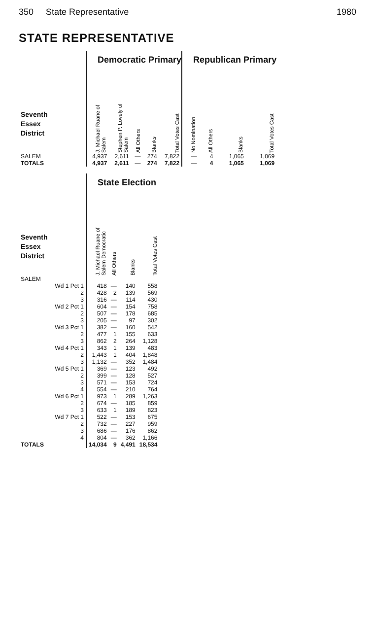350 State Representative 1980
STATE REPRESENTATIVE
| | Democratic Primary | | | | | Republican Primary | | | |
| Seventh Essex District | J. Michael Ruane of Salem | Stephen P. Lovely of Salem | All Others | Blanks | Total Votes Cast | No Nomination | All Others | Blanks | Total Votes Cast |
| SALEM | 4,937 | 2,611 | — | 274 | 7,822 | — | 4 | 1,065 | 1,069 |
| TOTALS | 4,937 | 2,611 | — | 274 | 7,822 | — | 4 | 1,065 | 1,069 |
| | State Election | | | |
| Seventh Essex District | J. Michael Ruane of Salem Democratic | All Others | Blanks | Total Votes Cast |
| SALEM | | | | |
| Wd 1 Pct 1 | 418 | — | 140 | 558 |
| 2 | 428 | 2 | 139 | 569 |
| 3 | 316 | — | 114 | 430 |
| Wd 2 Pct 1 | 604 | — | 154 | 758 |
| 2 | 507 | — | 178 | 685 |
| 3 | 205 | — | 97 | 302 |
| Wd 3 Pct 1 | 382 | — | 160 | 542 |
| 2 | 477 | 1 | 155 | 633 |
| 3 | 862 | 2 | 264 | 1,128 |
| Wd 4 Pct 1 | 343 | 1 | 139 | 483 |
| 2 | 1,443 | 1 | 404 | 1,848 |
| 3 | 1,132 | — | 352 | 1,484 |
| Wd 5 Pct 1 | 369 | — | 123 | 492 |
| 2 | 399 | — | 128 | 527 |
| 3 | 571 | — | 153 | 724 |
| 4 | 554 | — | 210 | 764 |
| Wd 6 Pct 1 | 973 | 1 | 289 | 1,263 |
| 2 | 674 | — | 185 | 859 |
| 3 | 633 | 1 | 189 | 823 |
| Wd 7 Pct 1 | 522 | — | 153 | 675 |
| 2 | 732 | — | 227 | 959 |
| 3 | 686 | — | 176 | 862 |
| 4 | 804 | — | 362 | 1,166 |
| TOTALS | 14,034 | 9 | 4,491 | 18,534 |